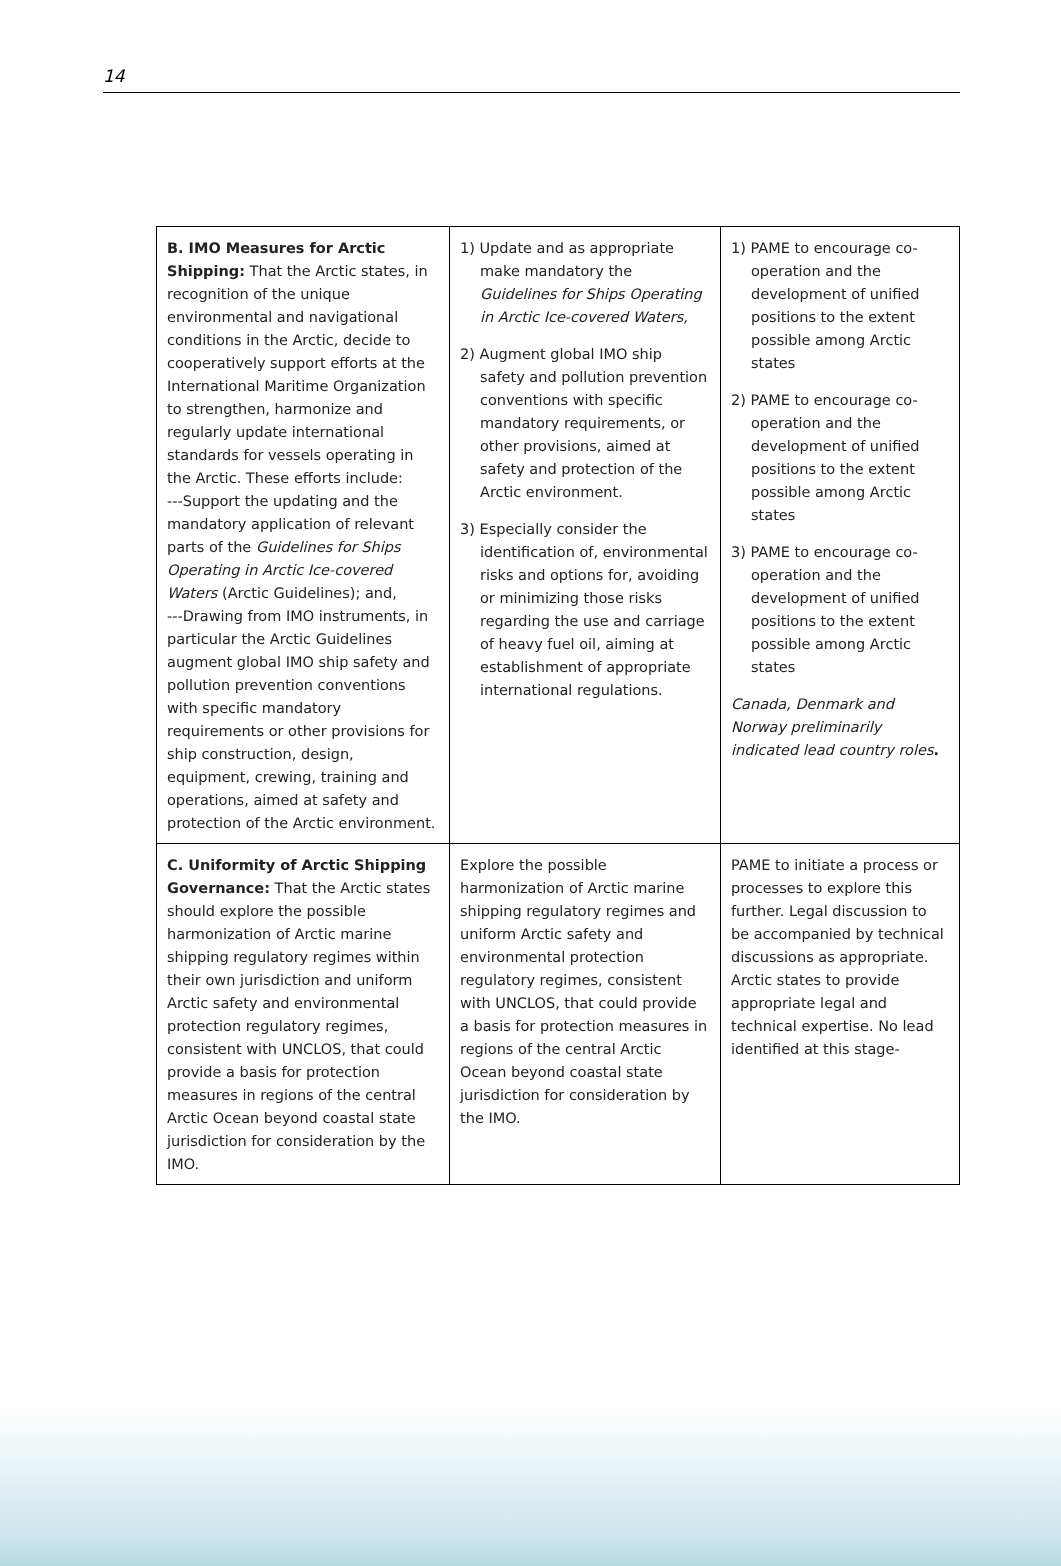14
| B. IMO Measures for Arctic Shipping: That the Arctic states, in recognition of the unique environmental and navigational conditions in the Arctic, decide to cooperatively support efforts at the International Maritime Organization to strengthen, harmonize and regularly update international standards for vessels operating in the Arctic. These efforts include: ---Support the updating and the mandatory application of relevant parts of the Guidelines for Ships Operating in Arctic Ice-covered Waters (Arctic Guidelines); and, ---Drawing from IMO instruments, in particular the Arctic Guidelines augment global IMO ship safety and pollution prevention conventions with specific mandatory requirements or other provisions for ship construction, design, equipment, crewing, training and operations, aimed at safety and protection of the Arctic environment. | 1) Update and as appropriate make mandatory the Guidelines for Ships Operating in Arctic Ice-covered Waters, 2) Augment global IMO ship safety and pollution prevention conventions with specific mandatory requirements, or other provisions, aimed at safety and protection of the Arctic environment. 3) Especially consider the identification of, environmental risks and options for, avoiding or minimizing those risks regarding the use and carriage of heavy fuel oil, aiming at establishment of appropriate international regulations. | 1) PAME to encourage co-operation and the development of unified positions to the extent possible among Arctic states 2) PAME to encourage co-operation and the development of unified positions to the extent possible among Arctic states 3) PAME to encourage co-operation and the development of unified positions to the extent possible among Arctic states Canada, Denmark and Norway preliminarily indicated lead country roles . |
| C. Uniformity of Arctic Shipping Governance: That the Arctic states should explore the possible harmonization of Arctic marine shipping regulatory regimes within their own jurisdiction and uniform Arctic safety and environmental protection regulatory regimes, consistent with UNCLOS, that could provide a basis for protection measures in regions of the central Arctic Ocean beyond coastal state jurisdiction for consideration by the IMO. | Explore the possible harmonization of Arctic marine shipping regulatory regimes and uniform Arctic safety and environmental protection regulatory regimes, consistent with UNCLOS, that could provide a basis for protection measures in regions of the central Arctic Ocean beyond coastal state jurisdiction for consideration by the IMO. | PAME to initiate a process or processes to explore this further. Legal discussion to be accompanied by technical discussions as appropriate. Arctic states to provide appropriate legal and technical expertise. No lead identified at this stage- |